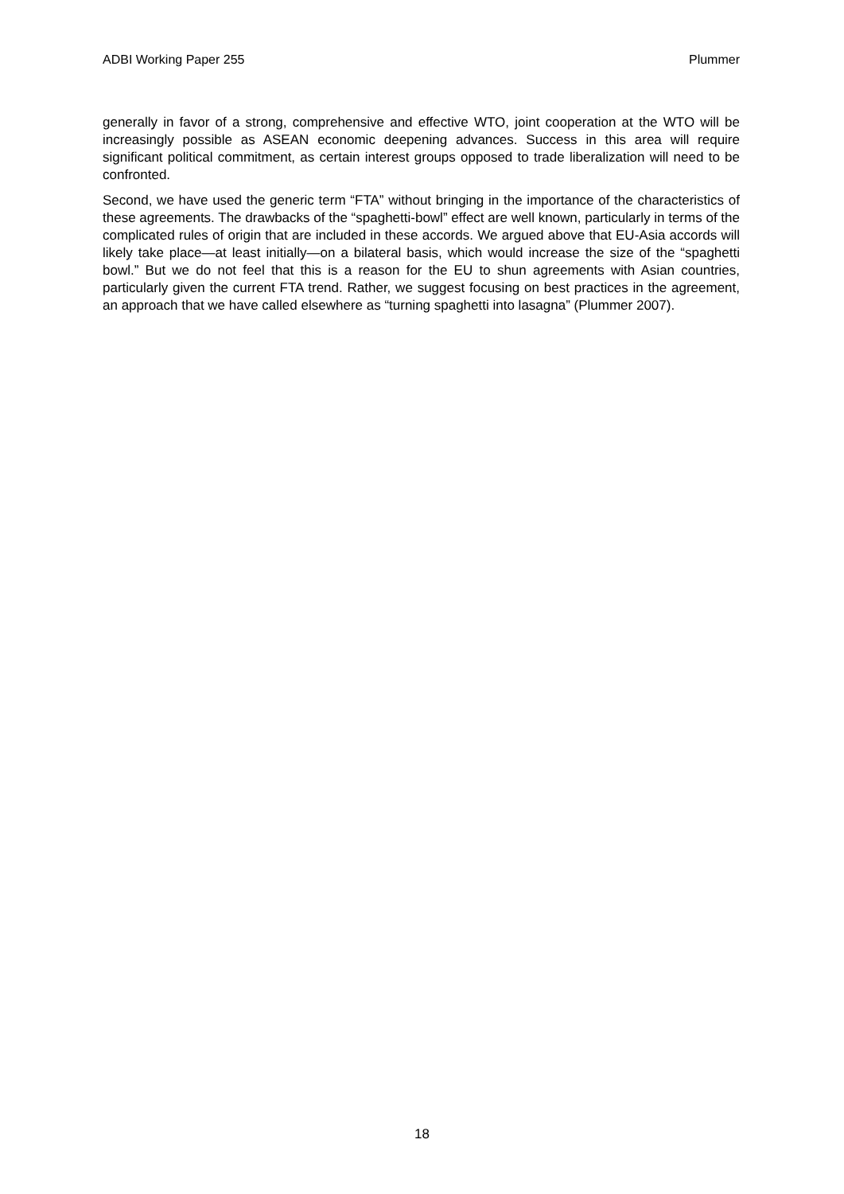ADBI Working Paper 255 Plummer
generally in favor of a strong, comprehensive and effective WTO, joint cooperation at the WTO will be increasingly possible as ASEAN economic deepening advances. Success in this area will require significant political commitment, as certain interest groups opposed to trade liberalization will need to be confronted.
Second, we have used the generic term “FTA” without bringing in the importance of the characteristics of these agreements. The drawbacks of the “spaghetti-bowl” effect are well known, particularly in terms of the complicated rules of origin that are included in these accords. We argued above that EU-Asia accords will likely take place—at least initially—on a bilateral basis, which would increase the size of the “spaghetti bowl.” But we do not feel that this is a reason for the EU to shun agreements with Asian countries, particularly given the current FTA trend. Rather, we suggest focusing on best practices in the agreement, an approach that we have called elsewhere as “turning spaghetti into lasagna” (Plummer 2007).
18